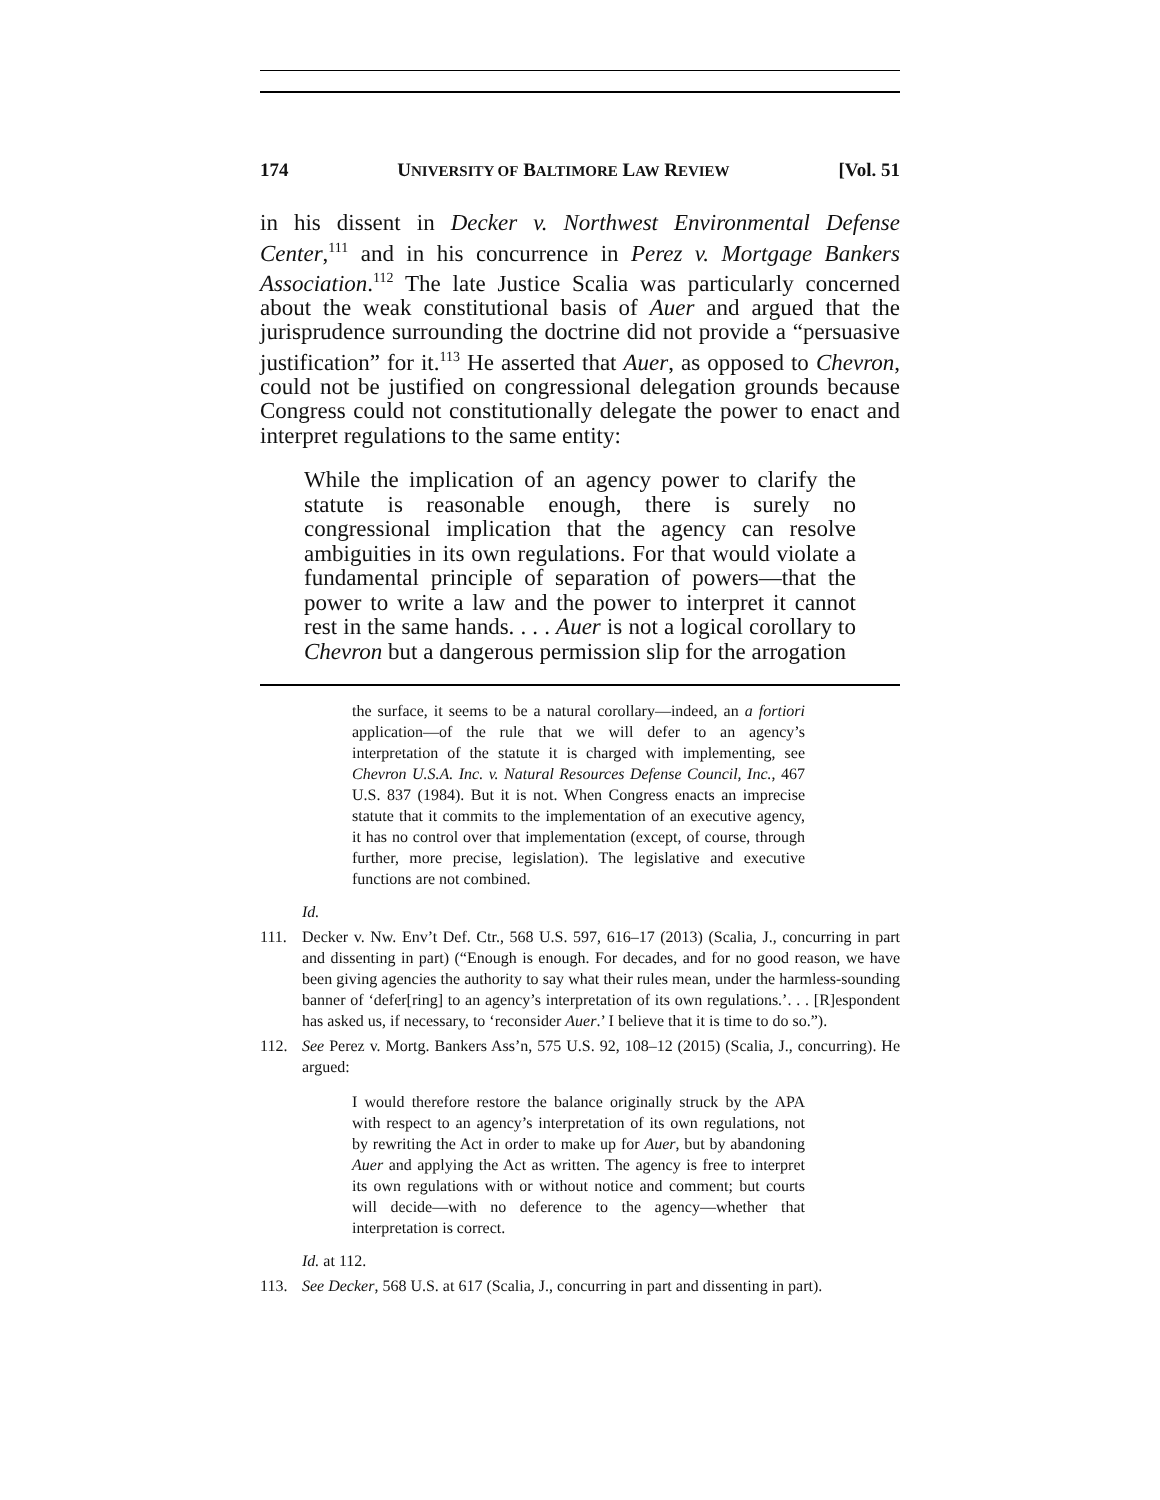174 UNIVERSITY OF BALTIMORE LAW REVIEW [Vol. 51
in his dissent in Decker v. Northwest Environmental Defense Center,<sup>111</sup> and in his concurrence in Perez v. Mortgage Bankers Association.<sup>112</sup> The late Justice Scalia was particularly concerned about the weak constitutional basis of Auer and argued that the jurisprudence surrounding the doctrine did not provide a “persuasive justification” for it.<sup>113</sup> He asserted that Auer, as opposed to Chevron, could not be justified on congressional delegation grounds because Congress could not constitutionally delegate the power to enact and interpret regulations to the same entity:
While the implication of an agency power to clarify the statute is reasonable enough, there is surely no congressional implication that the agency can resolve ambiguities in its own regulations. For that would violate a fundamental principle of separation of powers—that the power to write a law and the power to interpret it cannot rest in the same hands. . . . Auer is not a logical corollary to Chevron but a dangerous permission slip for the arrogation
the surface, it seems to be a natural corollary—indeed, an a fortiori application—of the rule that we will defer to an agency’s interpretation of the statute it is charged with implementing, see Chevron U.S.A. Inc. v. Natural Resources Defense Council, Inc., 467 U.S. 837 (1984). But it is not. When Congress enacts an imprecise statute that it commits to the implementation of an executive agency, it has no control over that implementation (except, of course, through further, more precise, legislation). The legislative and executive functions are not combined.
Id.
111. Decker v. Nw. Env’t Def. Ctr., 568 U.S. 597, 616–17 (2013) (Scalia, J., concurring in part and dissenting in part) (“Enough is enough. For decades, and for no good reason, we have been giving agencies the authority to say what their rules mean, under the harmless-sounding banner of ‘defer[ring] to an agency’s interpretation of its own regulations.’. . . [R]espondent has asked us, if necessary, to ‘reconsider Auer.’ I believe that it is time to do so.”).
112. See Perez v. Mortg. Bankers Ass’n, 575 U.S. 92, 108–12 (2015) (Scalia, J., concurring). He argued:
I would therefore restore the balance originally struck by the APA with respect to an agency’s interpretation of its own regulations, not by rewriting the Act in order to make up for Auer, but by abandoning Auer and applying the Act as written. The agency is free to interpret its own regulations with or without notice and comment; but courts will decide—with no deference to the agency—whether that interpretation is correct.
Id. at 112.
113. See Decker, 568 U.S. at 617 (Scalia, J., concurring in part and dissenting in part).